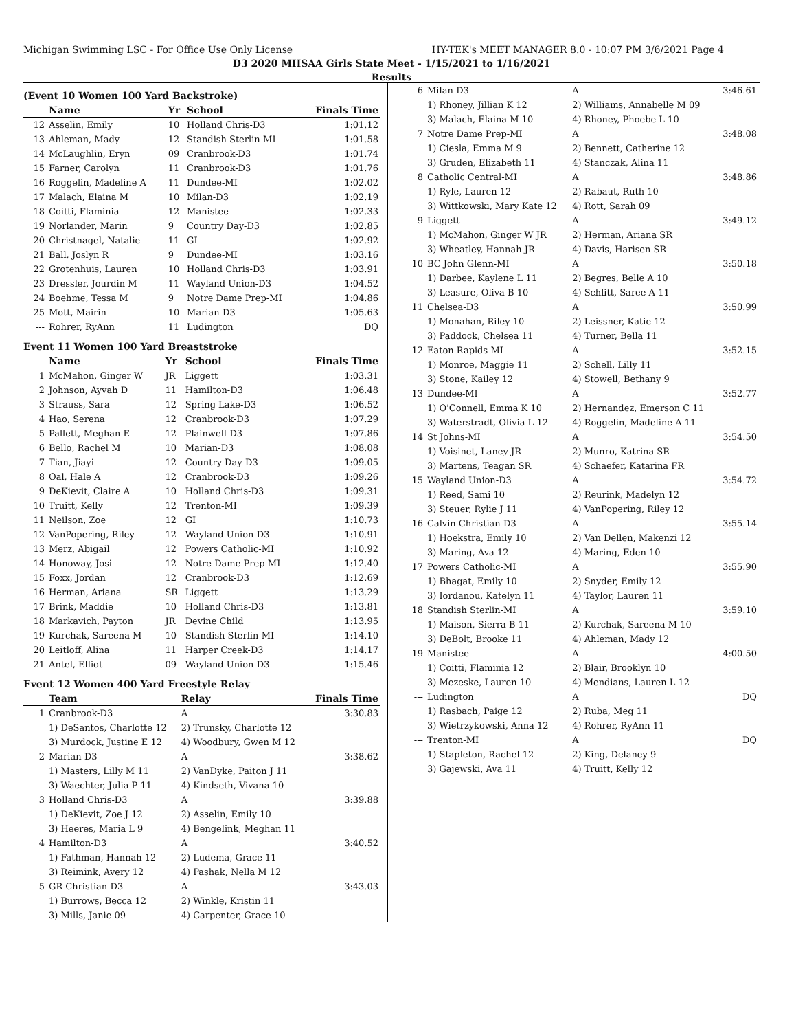Michigan Swimming LSC - For Office Use Only License HY-TEK's MEET MANAGER 8.0 - 10:07 PM 3/6/2021 Page 4
D3 2020 MHSAA Girls State Meet - 1/15/2021 to 1/16/2021
Results
(Event 10 Women 100 Yard Backstroke)
| | Name | Yr | School | Finals Time |
| --- | --- | --- | --- | --- |
| 12 | Asselin, Emily | 10 | Holland Chris-D3 | 1:01.12 |
| 13 | Ahleman, Mady | 12 | Standish Sterlin-MI | 1:01.58 |
| 14 | McLaughlin, Eryn | 09 | Cranbrook-D3 | 1:01.74 |
| 15 | Farner, Carolyn | 11 | Cranbrook-D3 | 1:01.76 |
| 16 | Roggelin, Madeline A | 11 | Dundee-MI | 1:02.02 |
| 17 | Malach, Elaina M | 10 | Milan-D3 | 1:02.19 |
| 18 | Coitti, Flaminia | 12 | Manistee | 1:02.33 |
| 19 | Norlander, Marin | 9 | Country Day-D3 | 1:02.85 |
| 20 | Christnagel, Natalie | 11 | GI | 1:02.92 |
| 21 | Ball, Joslyn R | 9 | Dundee-MI | 1:03.16 |
| 22 | Grotenhuis, Lauren | 10 | Holland Chris-D3 | 1:03.91 |
| 23 | Dressler, Jourdin M | 11 | Wayland Union-D3 | 1:04.52 |
| 24 | Boehme, Tessa M | 9 | Notre Dame Prep-MI | 1:04.86 |
| 25 | Mott, Mairin | 10 | Marian-D3 | 1:05.63 |
| --- | Rohrer, RyAnn | 11 | Ludington | DQ |
Event 11 Women 100 Yard Breaststroke
| | Name | Yr | School | Finals Time |
| --- | --- | --- | --- | --- |
| 1 | McMahon, Ginger W | JR | Liggett | 1:03.31 |
| 2 | Johnson, Ayvah D | 11 | Hamilton-D3 | 1:06.48 |
| 3 | Strauss, Sara | 12 | Spring Lake-D3 | 1:06.52 |
| 4 | Hao, Serena | 12 | Cranbrook-D3 | 1:07.29 |
| 5 | Pallett, Meghan E | 12 | Plainwell-D3 | 1:07.86 |
| 6 | Bello, Rachel M | 10 | Marian-D3 | 1:08.08 |
| 7 | Tian, Jiayi | 12 | Country Day-D3 | 1:09.05 |
| 8 | Oal, Hale A | 12 | Cranbrook-D3 | 1:09.26 |
| 9 | DeKievit, Claire A | 10 | Holland Chris-D3 | 1:09.31 |
| 10 | Truitt, Kelly | 12 | Trenton-MI | 1:09.39 |
| 11 | Neilson, Zoe | 12 | GI | 1:10.73 |
| 12 | VanPopering, Riley | 12 | Wayland Union-D3 | 1:10.91 |
| 13 | Merz, Abigail | 12 | Powers Catholic-MI | 1:10.92 |
| 14 | Honoway, Josi | 12 | Notre Dame Prep-MI | 1:12.40 |
| 15 | Foxx, Jordan | 12 | Cranbrook-D3 | 1:12.69 |
| 16 | Herman, Ariana | SR | Liggett | 1:13.29 |
| 17 | Brink, Maddie | 10 | Holland Chris-D3 | 1:13.81 |
| 18 | Markavich, Payton | JR | Devine Child | 1:13.95 |
| 19 | Kurchak, Sareena M | 10 | Standish Sterlin-MI | 1:14.10 |
| 20 | Leitloff, Alina | 11 | Harper Creek-D3 | 1:14.17 |
| 21 | Antel, Elliot | 09 | Wayland Union-D3 | 1:15.46 |
Event 12 Women 400 Yard Freestyle Relay
| | Team | Relay | Finals Time |
| --- | --- | --- | --- |
| 1 | Cranbrook-D3 | A | 3:30.83 |
| | 1) DeSantos, Charlotte 12 | 2) Trunsky, Charlotte 12 | |
| | 3) Murdock, Justine E 12 | 4) Woodbury, Gwen M 12 | |
| 2 | Marian-D3 | A | 3:38.62 |
| | 1) Masters, Lilly M 11 | 2) VanDyke, Paiton J 11 | |
| | 3) Waechter, Julia P 11 | 4) Kindseth, Vivana 10 | |
| 3 | Holland Chris-D3 | A | 3:39.88 |
| | 1) DeKievit, Zoe J 12 | 2) Asselin, Emily 10 | |
| | 3) Heeres, Maria L 9 | 4) Bengelink, Meghan 11 | |
| 4 | Hamilton-D3 | A | 3:40.52 |
| | 1) Fathman, Hannah 12 | 2) Ludema, Grace 11 | |
| | 3) Reimink, Avery 12 | 4) Pashak, Nella M 12 | |
| 5 | GR Christian-D3 | A | 3:43.03 |
| | 1) Burrows, Becca 12 | 2) Winkle, Kristin 11 | |
| | 3) Mills, Janie 09 | 4) Carpenter, Grace 10 | |
| 6 | Milan-D3 | A | 3:46.61 |
| | 1) Rhoney, Jillian K 12 | 2) Williams, Annabelle M 09 | |
| | 3) Malach, Elaina M 10 | 4) Rhoney, Phoebe L 10 | |
| 7 | Notre Dame Prep-MI | A | 3:48.08 |
| | 1) Ciesla, Emma M 9 | 2) Bennett, Catherine 12 | |
| | 3) Gruden, Elizabeth 11 | 4) Stanczak, Alina 11 | |
| 8 | Catholic Central-MI | A | 3:48.86 |
| | 1) Ryle, Lauren 12 | 2) Rabaut, Ruth 10 | |
| | 3) Wittkowski, Mary Kate 12 | 4) Rott, Sarah 09 | |
| 9 | Liggett | A | 3:49.12 |
| | 1) McMahon, Ginger W JR | 2) Herman, Ariana SR | |
| | 3) Wheatley, Hannah JR | 4) Davis, Harisen SR | |
| 10 | BC John Glenn-MI | A | 3:50.18 |
| | 1) Darbee, Kaylene L 11 | 2) Begres, Belle A 10 | |
| | 3) Leasure, Oliva B 10 | 4) Schlitt, Saree A 11 | |
| 11 | Chelsea-D3 | A | 3:50.99 |
| | 1) Monahan, Riley 10 | 2) Leissner, Katie 12 | |
| | 3) Paddock, Chelsea 11 | 4) Turner, Bella 11 | |
| 12 | Eaton Rapids-MI | A | 3:52.15 |
| | 1) Monroe, Maggie 11 | 2) Schell, Lilly 11 | |
| | 3) Stone, Kailey 12 | 4) Stowell, Bethany 9 | |
| 13 | Dundee-MI | A | 3:52.77 |
| | 1) O'Connell, Emma K 10 | 2) Hernandez, Emerson C 11 | |
| | 3) Waterstradt, Olivia L 12 | 4) Roggelin, Madeline A 11 | |
| 14 | St Johns-MI | A | 3:54.50 |
| | 1) Voisinet, Laney JR | 2) Munro, Katrina SR | |
| | 3) Martens, Teagan SR | 4) Schaefer, Katarina FR | |
| 15 | Wayland Union-D3 | A | 3:54.72 |
| | 1) Reed, Sami 10 | 2) Reurink, Madelyn 12 | |
| | 3) Steuer, Rylie J 11 | 4) VanPopering, Riley 12 | |
| 16 | Calvin Christian-D3 | A | 3:55.14 |
| | 1) Hoekstra, Emily 10 | 2) Van Dellen, Makenzi 12 | |
| | 3) Maring, Ava 12 | 4) Maring, Eden 10 | |
| 17 | Powers Catholic-MI | A | 3:55.90 |
| | 1) Bhagat, Emily 10 | 2) Snyder, Emily 12 | |
| | 3) Iordanou, Katelyn 11 | 4) Taylor, Lauren 11 | |
| 18 | Standish Sterlin-MI | A | 3:59.10 |
| | 1) Maison, Sierra B 11 | 2) Kurchak, Sareena M 10 | |
| | 3) DeBolt, Brooke 11 | 4) Ahleman, Mady 12 | |
| 19 | Manistee | A | 4:00.50 |
| | 1) Coitti, Flaminia 12 | 2) Blair, Brooklyn 10 | |
| | 3) Mezeske, Lauren 10 | 4) Mendians, Lauren L 12 | |
| --- | Ludington | A | DQ |
| | 1) Rasbach, Paige 12 | 2) Ruba, Meg 11 | |
| | 3) Wietrzykowski, Anna 12 | 4) Rohrer, RyAnn 11 | |
| --- | Trenton-MI | A | DQ |
| | 1) Stapleton, Rachel 12 | 2) King, Delaney 9 | |
| | 3) Gajewski, Ava 11 | 4) Truitt, Kelly 12 | |